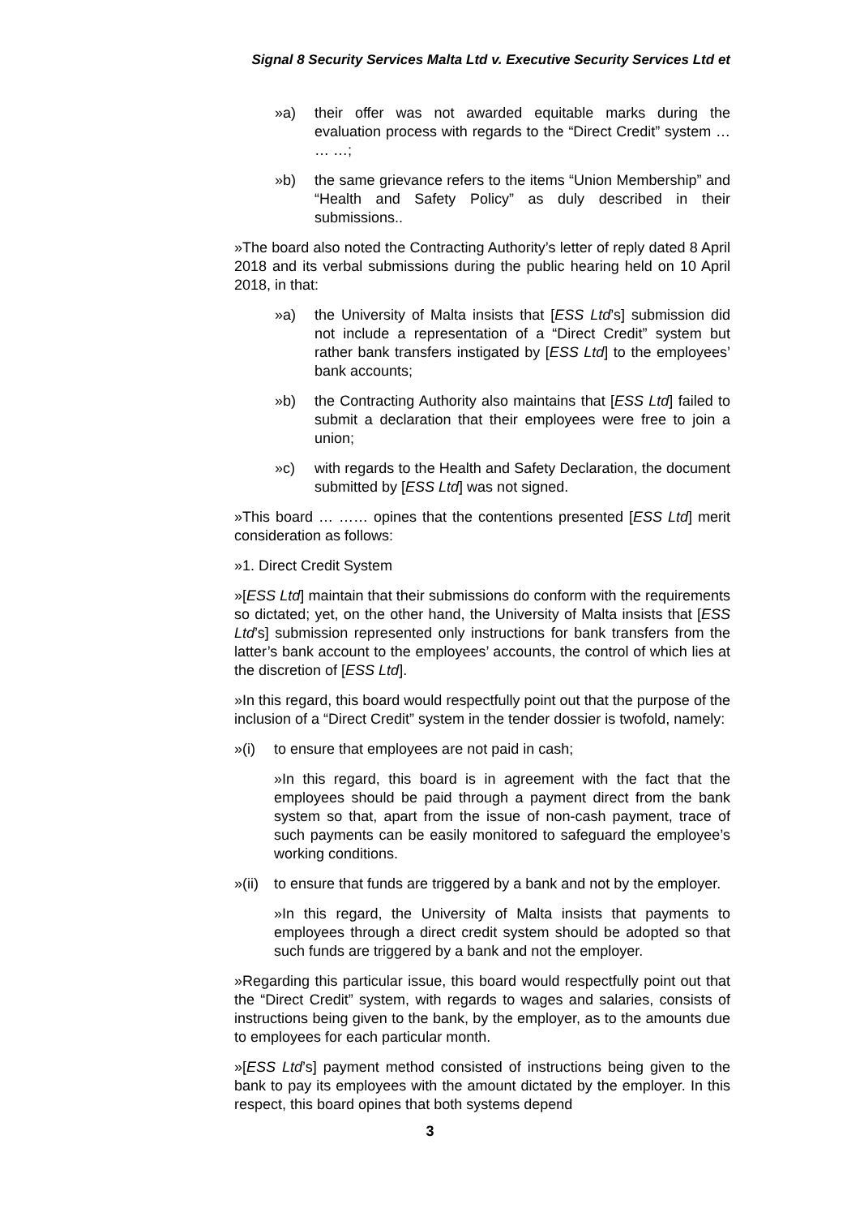Signal 8 Security Services Malta Ltd v. Executive Security Services Ltd et
»a) their offer was not awarded equitable marks during the evaluation process with regards to the “Direct Credit” system … … …;
»b) the same grievance refers to the items “Union Membership” and “Health and Safety Policy” as duly described in their submissions..
»The board also noted the Contracting Authority’s letter of reply dated 8 April 2018 and its verbal submissions during the public hearing held on 10 April 2018, in that:
»a) the University of Malta insists that [ESS Ltd’s] submission did not include a representation of a “Direct Credit” system but rather bank transfers instigated by [ESS Ltd] to the employees’ bank accounts;
»b) the Contracting Authority also maintains that [ESS Ltd] failed to submit a declaration that their employees were free to join a union;
»c) with regards to the Health and Safety Declaration, the document submitted by [ESS Ltd] was not signed.
»This board … …… opines that the contentions presented [ESS Ltd] merit consideration as follows:
»1. Direct Credit System
»[ESS Ltd] maintain that their submissions do conform with the requirements so dictated; yet, on the other hand, the University of Malta insists that [ESS Ltd’s] submission represented only instructions for bank transfers from the latter’s bank account to the employees’ accounts, the control of which lies at the discretion of [ESS Ltd].
»In this regard, this board would respectfully point out that the purpose of the inclusion of a “Direct Credit” system in the tender dossier is twofold, namely:
»(i) to ensure that employees are not paid in cash;
»In this regard, this board is in agreement with the fact that the employees should be paid through a payment direct from the bank system so that, apart from the issue of non-cash payment, trace of such payments can be easily monitored to safeguard the employee’s working conditions.
»(ii) to ensure that funds are triggered by a bank and not by the employer.
»In this regard, the University of Malta insists that payments to employees through a direct credit system should be adopted so that such funds are triggered by a bank and not the employer.
»Regarding this particular issue, this board would respectfully point out that the “Direct Credit” system, with regards to wages and salaries, consists of instructions being given to the bank, by the employer, as to the amounts due to employees for each particular month.
»[ESS Ltd’s] payment method consisted of instructions being given to the bank to pay its employees with the amount dictated by the employer. In this respect, this board opines that both systems depend
3